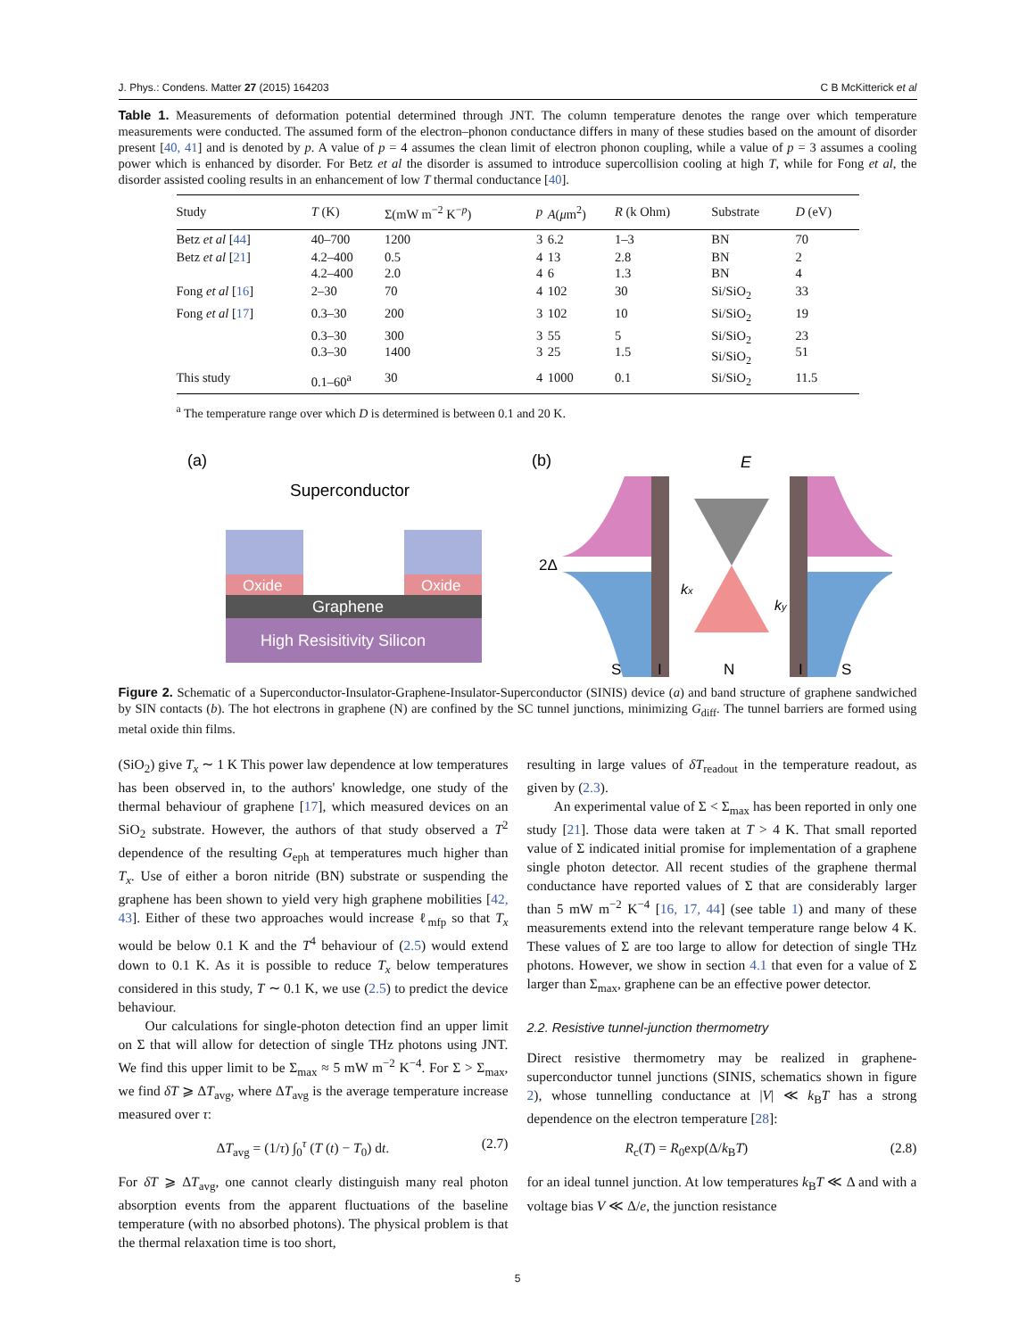J. Phys.: Condens. Matter 27 (2015) 164203 C B McKitterick et al
Table 1. Measurements of deformation potential determined through JNT. The column temperature denotes the range over which temperature measurements were conducted. The assumed form of the electron–phonon conductance differs in many of these studies based on the amount of disorder present [40, 41] and is denoted by p. A value of p = 4 assumes the clean limit of electron phonon coupling, while a value of p = 3 assumes a cooling power which is enhanced by disorder. For Betz et al the disorder is assumed to introduce supercollision cooling at high T, while for Fong et al, the disorder assisted cooling results in an enhancement of low T thermal conductance [40].
| Study | T (K) | Σ(mW m<sup>−2</sup> K<sup>−p</sup>) | p | A ( μ m<sup>2</sup>) | R (k Ohm) | Substrate | D (eV) |
| --- | --- | --- | --- | --- | --- | --- | --- |
| Betz et al [ 44 ] | 40–700 | 1200 | 3 | 6.2 | 1–3 | BN | 70 |
| Betz et al [ 21 ] | 4.2–400 4.2–400 | 0.5 2.0 | 4 4 | 13 6 | 2.8 1.3 | BN BN | 2 4 |
| Fong et al [ 16 ] | 2–30 | 70 | 4 | 102 | 30 | Si/SiO<sub>2</sub> | 33 |
| Fong et al [ 17 ] | 0.3–30 | 200 | 3 | 102 | 10 | Si/SiO<sub>2</sub> | 19 |
| | 0.3–30 0.3–30 | 300 1400 | 3 3 | 55 25 | 5 1.5 | Si/SiO<sub>2</sub> Si/SiO<sub>2</sub> | 23 51 |
| This study | 0.1–60<sup>a</sup> | 30 | 4 | 1000 | 0.1 | Si/SiO<sub>2</sub> | 11.5 |
<sup>a</sup> The temperature range over which D is determined is between 0.1 and 20 K.
(a)
Superconductor
Oxide
Oxide
Graphene
High Resisitivity Silicon
(b)
2Δ
kx
ky
E
S
I
N
I
S
Figure 2. Schematic of a Superconductor-Insulator-Graphene-Insulator-Superconductor (SINIS) device (a) and band structure of graphene sandwiched by SIN contacts (b). The hot electrons in graphene (N) are confined by the SC tunnel junctions, minimizing G<sub>diff</sub>. The tunnel barriers are formed using metal oxide thin films.
(SiO<sub>2</sub>) give T<sub>x</sub> ∼ 1 K This power law dependence at low temperatures has been observed in, to the authors' knowledge, one study of the thermal behaviour of graphene [17], which measured devices on an SiO<sub>2</sub> substrate. However, the authors of that study observed a T<sup>2</sup> dependence of the resulting G<sub>eph</sub> at temperatures much higher than T<sub>x</sub>. Use of either a boron nitride (BN) substrate or suspending the graphene has been shown to yield very high graphene mobilities [42, 43]. Either of these two approaches would increase ℓ<sub>mfp</sub> so that T<sub>x</sub> would be below 0.1 K and the T<sup>4</sup> behaviour of (2.5) would extend down to 0.1 K. As it is possible to reduce T<sub>x</sub> below temperatures considered in this study, T ∼ 0.1 K, we use (2.5) to predict the device behaviour.
Our calculations for single-photon detection find an upper limit on Σ that will allow for detection of single THz photons using JNT. We find this upper limit to be Σ<sub>max</sub> ≈ 5 mW m<sup>−2</sup> K<sup>−4</sup>. For Σ > Σ<sub>max</sub>, we find δT ⩾ ΔT<sub>avg</sub>, where ΔT<sub>avg</sub> is the average temperature increase measured over τ:
ΔT<sub>avg</sub> = (1/τ) ∫<sub>0</sub><sup>τ</sup> (T (t) − T<sub>0</sub>) dt. (2.7)
For δT ⩾ ΔT<sub>avg</sub>, one cannot clearly distinguish many real photon absorption events from the apparent fluctuations of the baseline temperature (with no absorbed photons). The physical problem is that the thermal relaxation time is too short,
resulting in large values of δT<sub>readout</sub> in the temperature readout, as given by (2.3).
An experimental value of Σ < Σ<sub>max</sub> has been reported in only one study [21]. Those data were taken at T > 4 K. That small reported value of Σ indicated initial promise for implementation of a graphene single photon detector. All recent studies of the graphene thermal conductance have reported values of Σ that are considerably larger than 5 mW m<sup>−2</sup> K<sup>−4</sup> [16, 17, 44] (see table 1) and many of these measurements extend into the relevant temperature range below 4 K. These values of Σ are too large to allow for detection of single THz photons. However, we show in section 4.1 that even for a value of Σ larger than Σ<sub>max</sub>, graphene can be an effective power detector.
2.2. Resistive tunnel-junction thermometry
Direct resistive thermometry may be realized in graphene-superconductor tunnel junctions (SINIS, schematics shown in figure 2), whose tunnelling conductance at |V| ≪ k<sub>B</sub>T has a strong dependence on the electron temperature [28]:
R<sub>c</sub>(T) = R<sub>0</sub>exp(Δ/k<sub>B</sub>T) (2.8)
for an ideal tunnel junction. At low temperatures k<sub>B</sub>T ≪ Δ and with a voltage bias V ≪ Δ/e, the junction resistance
5